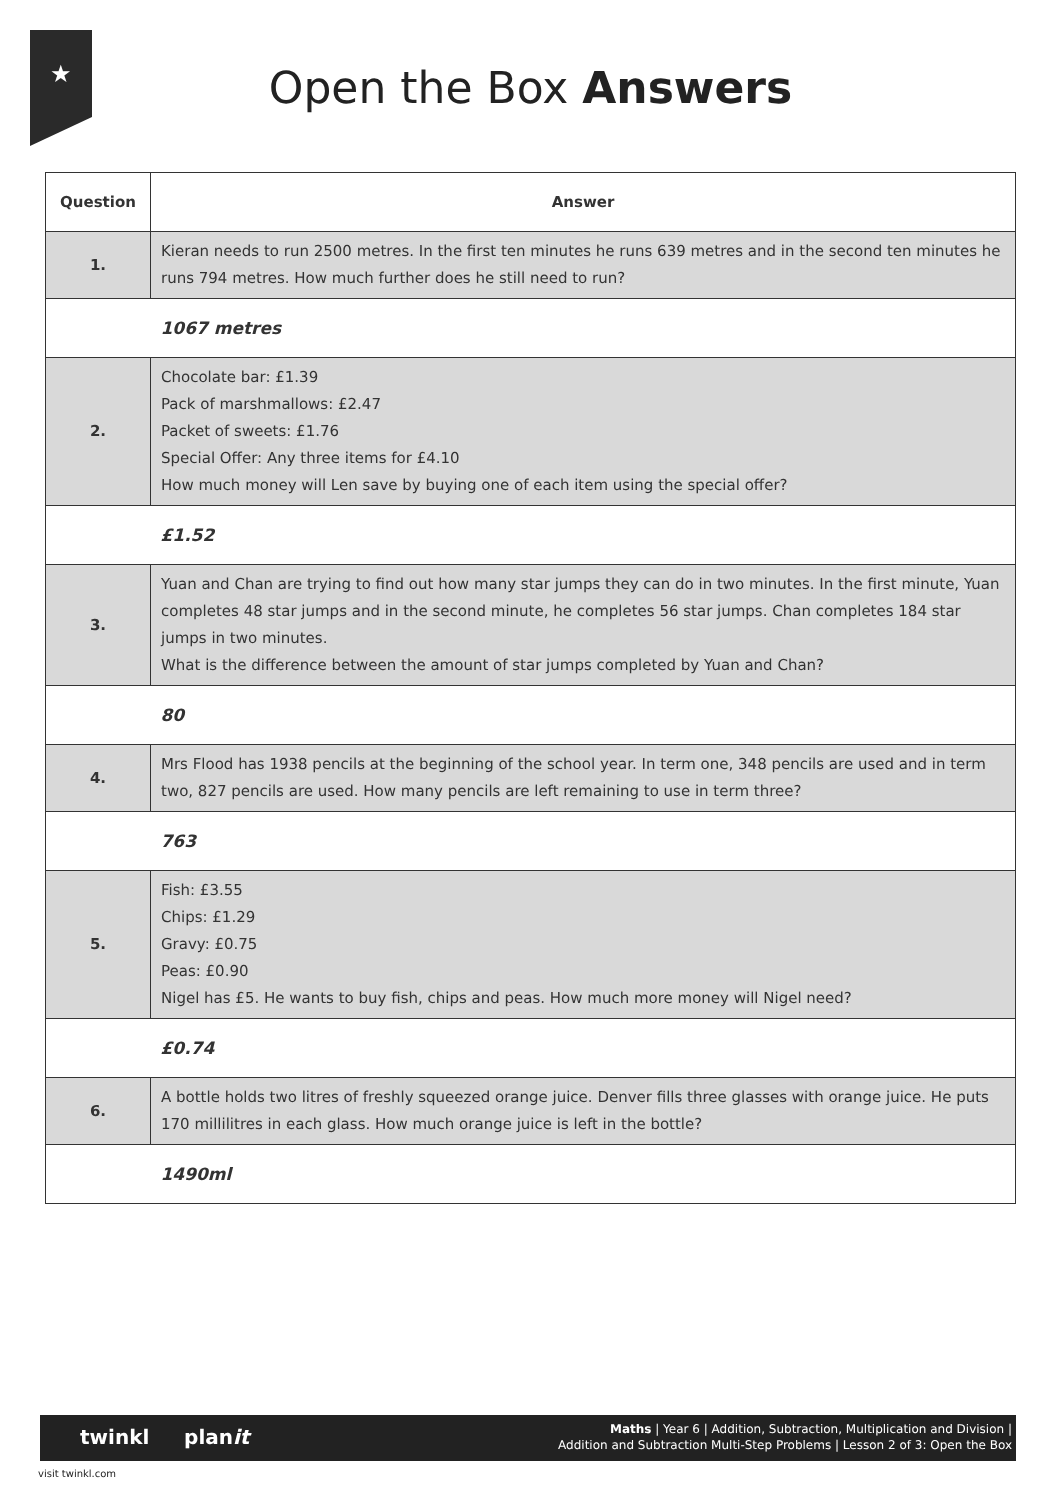★
Open the Box Answers
| Question | Answer |
| --- | --- |
| 1. | Kieran needs to run 2500 metres. In the first ten minutes he runs 639 metres and in the second ten minutes he runs 794 metres. How much further does he still need to run? |
| | 1067 metres |
| 2. | Chocolate bar: £1.39 Pack of marshmallows: £2.47 Packet of sweets: £1.76 Special Offer: Any three items for £4.10 How much money will Len save by buying one of each item using the special offer? |
| | £1.52 |
| 3. | Yuan and Chan are trying to find out how many star jumps they can do in two minutes. In the first minute, Yuan completes 48 star jumps and in the second minute, he completes 56 star jumps. Chan completes 184 star jumps in two minutes. What is the difference between the amount of star jumps completed by Yuan and Chan? |
| | 80 |
| 4. | Mrs Flood has 1938 pencils at the beginning of the school year. In term one, 348 pencils are used and in term two, 827 pencils are used. How many pencils are left remaining to use in term three? |
| | 763 |
| 5. | Fish: £3.55 Chips: £1.29 Gravy: £0.75 Peas: £0.90 Nigel has £5. He wants to buy fish, chips and peas. How much more money will Nigel need? |
| | £0.74 |
| 6. | A bottle holds two litres of freshly squeezed orange juice. Denver fills three glasses with orange juice. He puts 170 millilitres in each glass. How much orange juice is left in the bottle? |
| | 1490ml |
twinkl planit
Maths | Year 6 | Addition, Subtraction, Multiplication and Division |
Addition and Subtraction Multi-Step Problems | Lesson 2 of 3: Open the Box
visit twinkl.com